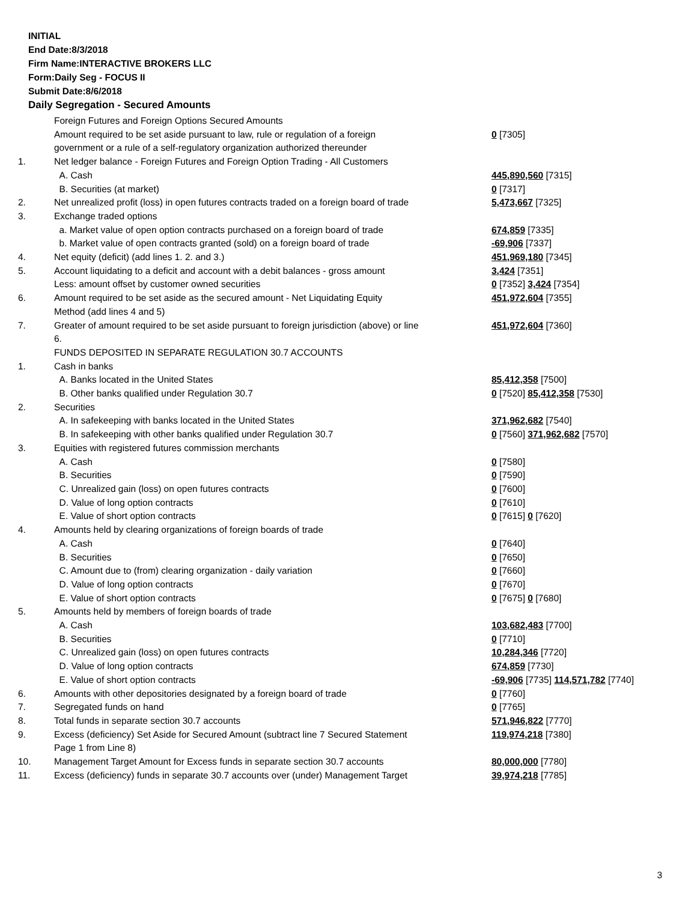INITIAL
End Date:8/3/2018
Firm Name:INTERACTIVE BROKERS LLC
Form:Daily Seg - FOCUS II
Submit Date:8/6/2018
Daily Segregation - Secured Amounts
| | Foreign Futures and Foreign Options Secured Amounts | |
| | Amount required to be set aside pursuant to law, rule or regulation of a foreign government or a rule of a self-regulatory organization authorized thereunder | 0 [7305] |
| 1. | Net ledger balance - Foreign Futures and Foreign Option Trading - All Customers | |
| | A. Cash | 445,890,560 [7315] |
| | B. Securities (at market) | 0 [7317] |
| 2. | Net unrealized profit (loss) in open futures contracts traded on a foreign board of trade | 5,473,667 [7325] |
| 3. | Exchange traded options | |
| | a. Market value of open option contracts purchased on a foreign board of trade | 674,859 [7335] |
| | b. Market value of open contracts granted (sold) on a foreign board of trade | -69,906 [7337] |
| 4. | Net equity (deficit) (add lines 1. 2. and 3.) | 451,969,180 [7345] |
| 5. | Account liquidating to a deficit and account with a debit balances - gross amount | 3,424 [7351] |
| | Less: amount offset by customer owned securities | 0 [7352] 3,424 [7354] |
| 6. | Amount required to be set aside as the secured amount - Net Liquidating Equity Method (add lines 4 and 5) | 451,972,604 [7355] |
| 7. | Greater of amount required to be set aside pursuant to foreign jurisdiction (above) or line 6. | 451,972,604 [7360] |
| | FUNDS DEPOSITED IN SEPARATE REGULATION 30.7 ACCOUNTS | |
| 1. | Cash in banks | |
| | A. Banks located in the United States | 85,412,358 [7500] |
| | B. Other banks qualified under Regulation 30.7 | 0 [7520] 85,412,358 [7530] |
| 2. | Securities | |
| | A. In safekeeping with banks located in the United States | 371,962,682 [7540] |
| | B. In safekeeping with other banks qualified under Regulation 30.7 | 0 [7560] 371,962,682 [7570] |
| 3. | Equities with registered futures commission merchants | |
| | A. Cash | 0 [7580] |
| | B. Securities | 0 [7590] |
| | C. Unrealized gain (loss) on open futures contracts | 0 [7600] |
| | D. Value of long option contracts | 0 [7610] |
| | E. Value of short option contracts | 0 [7615] 0 [7620] |
| 4. | Amounts held by clearing organizations of foreign boards of trade | |
| | A. Cash | 0 [7640] |
| | B. Securities | 0 [7650] |
| | C. Amount due to (from) clearing organization - daily variation | 0 [7660] |
| | D. Value of long option contracts | 0 [7670] |
| | E. Value of short option contracts | 0 [7675] 0 [7680] |
| 5. | Amounts held by members of foreign boards of trade | |
| | A. Cash | 103,682,483 [7700] |
| | B. Securities | 0 [7710] |
| | C. Unrealized gain (loss) on open futures contracts | 10,284,346 [7720] |
| | D. Value of long option contracts | 674,859 [7730] |
| | E. Value of short option contracts | -69,906 [7735] 114,571,782 [7740] |
| 6. | Amounts with other depositories designated by a foreign board of trade | 0 [7760] |
| 7. | Segregated funds on hand | 0 [7765] |
| 8. | Total funds in separate section 30.7 accounts | 571,946,822 [7770] |
| 9. | Excess (deficiency) Set Aside for Secured Amount (subtract line 7 Secured Statement Page 1 from Line 8) | 119,974,218 [7380] |
| 10. | Management Target Amount for Excess funds in separate section 30.7 accounts | 80,000,000 [7780] |
| 11. | Excess (deficiency) funds in separate 30.7 accounts over (under) Management Target | 39,974,218 [7785] |
3